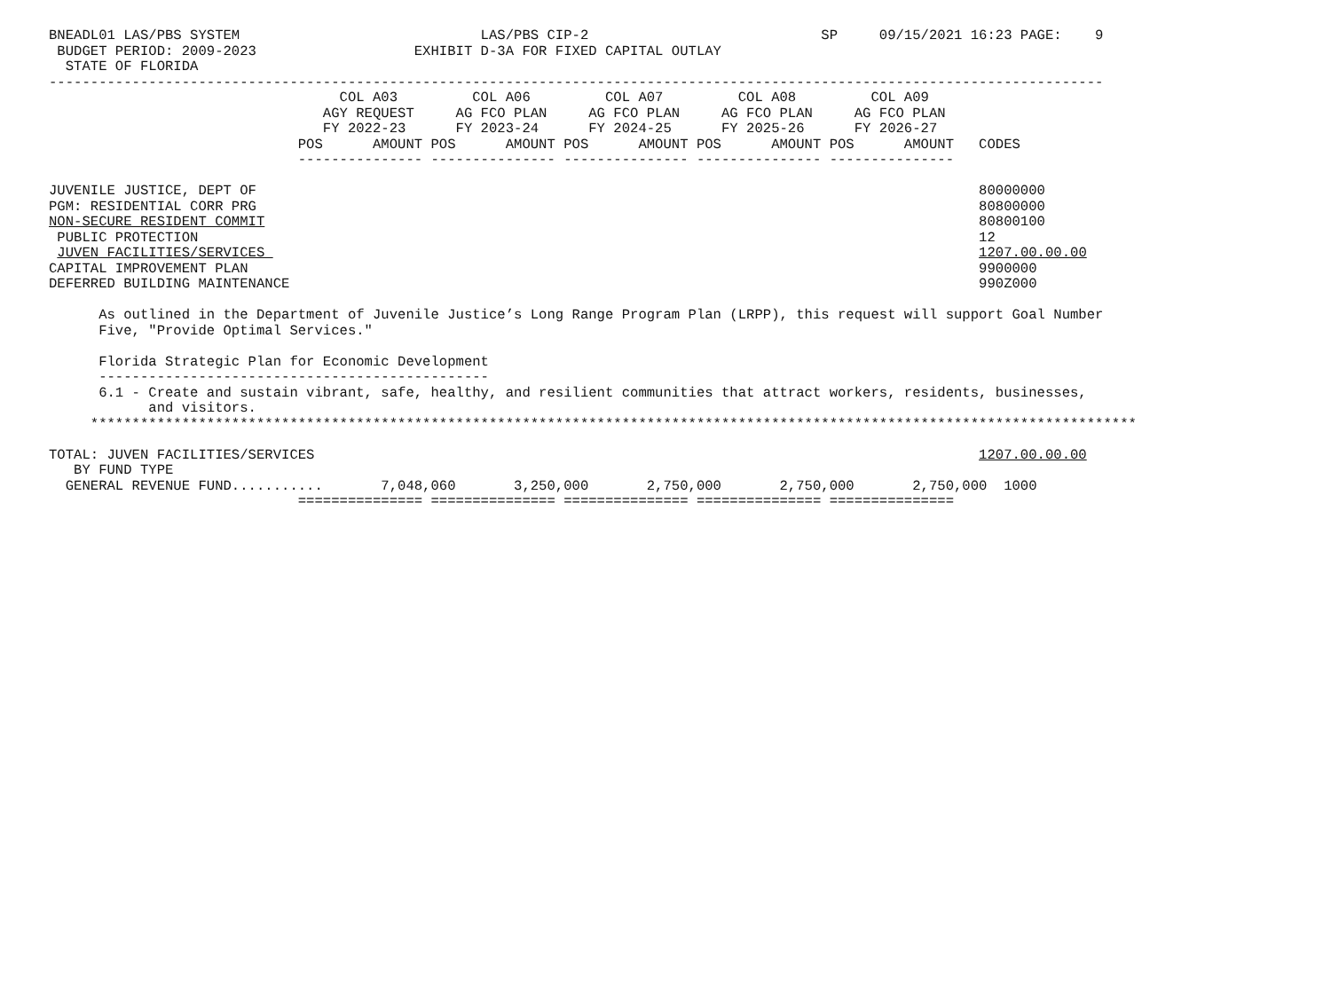BNEADL01 LAS/PBS SYSTEM                             LAS/PBS CIP-2                            SP     09/15/2021 16:23 PAGE:    9
 BUDGET PERIOD: 2009-2023                   EXHIBIT D-3A FOR FIXED CAPITAL OUTLAY
  STATE OF FLORIDA
-------------------------------------------------------------------------------------------------------------------------------
                                   COL A03         COL A06         COL A07         COL A08         COL A09
                                 AGY REQUEST     AG FCO PLAN     AG FCO PLAN     AG FCO PLAN     AG FCO PLAN
                                 FY 2022-23      FY 2023-24      FY 2024-25      FY 2025-26      FY 2026-27
                              POS      AMOUNT POS      AMOUNT POS      AMOUNT POS      AMOUNT POS      AMOUNT   CODES
                              --------------- --------------- --------------- --------------- ---------------

JUVENILE JUSTICE, DEPT OF                                                                                       80000000
PGM: RESIDENTIAL CORR PRG                                                                                       80800000
NON-SECURE RESIDENT COMMIT                                                                                      80800100
 PUBLIC PROTECTION                                                                                              12
 JUVEN FACILITIES/SERVICES                                                                                      1207.00.00.00
CAPITAL IMPROVEMENT PLAN                                                                                        9900000
DEFERRED BUILDING MAINTENANCE                                                                                   990Z000

      As outlined in the Department of Juvenile Justice’s Long Range Program Plan (LRPP), this request will support Goal Number
      Five, "Provide Optimal Services."

      Florida Strategic Plan for Economic Development
      -----------------------------------------------
      6.1 - Create and sustain vibrant, safe, healthy, and resilient communities that attract workers, residents, businesses,
            and visitors.
     ******************************************************************************************************************************

TOTAL: JUVEN FACILITIES/SERVICES                                                                                1207.00.00.00
   BY FUND TYPE
  GENERAL REVENUE FUND...........       7,048,060       3,250,000       2,750,000       2,750,000       2,750,000  1000
                              =============== =============== =============== =============== ===============